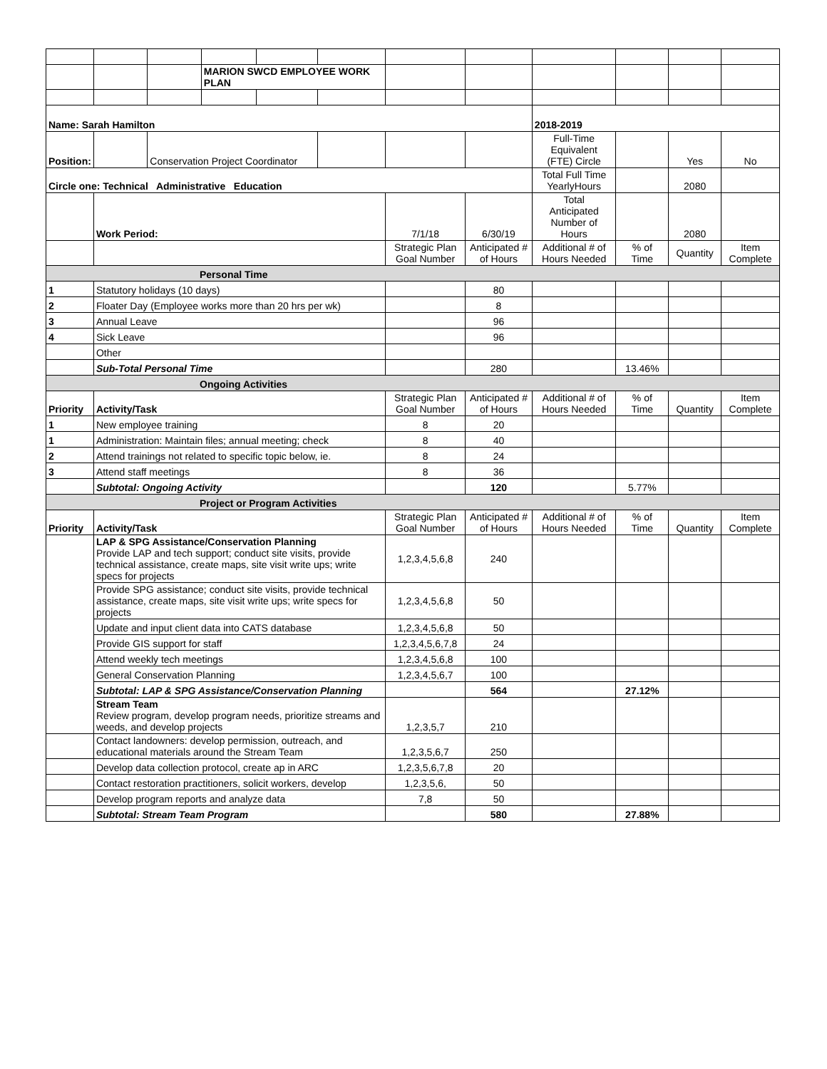| | | | MARION SWCD EMPLOYEE WORK PLAN | | | | | | | | |
| Name: Sarah Hamilton | | | | | | | | 2018-2019 | | | |
| Position: | | Conservation Project Coordinator | | | | | | Full-Time Equivalent (FTE) Circle | | Yes | No |
| Circle one: Technical Administrative Education | | | | | | | | Total Full Time YearlyHours | | 2080 | |
| | Work Period: | | | | | 7/1/18 | 6/30/19 | Total Anticipated Number of Hours | | 2080 | |
| | | | | | | Strategic Plan Goal Number | Anticipated # of Hours | Additional # of Hours Needed | % of Time | Quantity | Item Complete |
| Personal Time | | | | | | | | | | | |
| 1 | Statutory holidays (10 days) | | | | | | 80 | | | | |
| 2 | Floater Day (Employee works more than 20 hrs per wk) | | | | | | 8 | | | | |
| 3 | Annual Leave | | | | | | 96 | | | | |
| 4 | Sick Leave | | | | | | 96 | | | | |
| | Other | | | | | | | | | | |
| | Sub-Total Personal Time | | | | | | 280 | | 13.46% | | |
| Ongoing Activities | | | | | | | | | | | |
| Priority | Activity/Task | | | | | Strategic Plan Goal Number | Anticipated # of Hours | Additional # of Hours Needed | % of Time | Quantity | Item Complete |
| 1 | New employee training | | | | | 8 | 20 | | | | |
| 1 | Administration: Maintain files; annual meeting; check | | | | | 8 | 40 | | | | |
| 2 | Attend trainings not related to specific topic below, ie. | | | | | 8 | 24 | | | | |
| 3 | Attend staff meetings | | | | | 8 | 36 | | | | |
| | Subtotal: Ongoing Activity | | | | | | 120 | | 5.77% | | |
| Project or Program Activities | | | | | | | | | | | |
| Priority | Activity/Task | | | | | Strategic Plan Goal Number | Anticipated # of Hours | Additional # of Hours Needed | % of Time | Quantity | Item Complete |
| | LAP & SPG Assistance/Conservation Planning Provide LAP and tech support; conduct site visits, provide technical assistance, create maps, site visit write ups; write specs for projects | | | | | 1,2,3,4,5,6,8 | 240 | | | | |
| | Provide SPG assistance; conduct site visits, provide technical assistance, create maps, site visit write ups; write specs for projects | | | | | 1,2,3,4,5,6,8 | 50 | | | | |
| | Update and input client data into CATS database | | | | | 1,2,3,4,5,6,8 | 50 | | | | |
| | Provide GIS support for staff | | | | | 1,2,3,4,5,6,7,8 | 24 | | | | |
| | Attend weekly tech meetings | | | | | 1,2,3,4,5,6,8 | 100 | | | | |
| | General Conservation Planning | | | | | 1,2,3,4,5,6,7 | 100 | | | | |
| | Subtotal: LAP & SPG Assistance/Conservation Planning | | | | | | 564 | | 27.12% | | |
| | Stream Team Review program, develop program needs, prioritize streams and weeds, and develop projects | | | | | 1,2,3,5,7 | 210 | | | | |
| | Contact landowners: develop permission, outreach, and educational materials around the Stream Team | | | | | 1,2,3,5,6,7 | 250 | | | | |
| | Develop data collection protocol, create ap in ARC | | | | | 1,2,3,5,6,7,8 | 20 | | | | |
| | Contact restoration practitioners, solicit workers, develop | | | | | 1,2,3,5,6, | 50 | | | | |
| | Develop program reports and analyze data | | | | | 7,8 | 50 | | | | |
| | Subtotal: Stream Team Program | | | | | | 580 | | 27.88% | | |